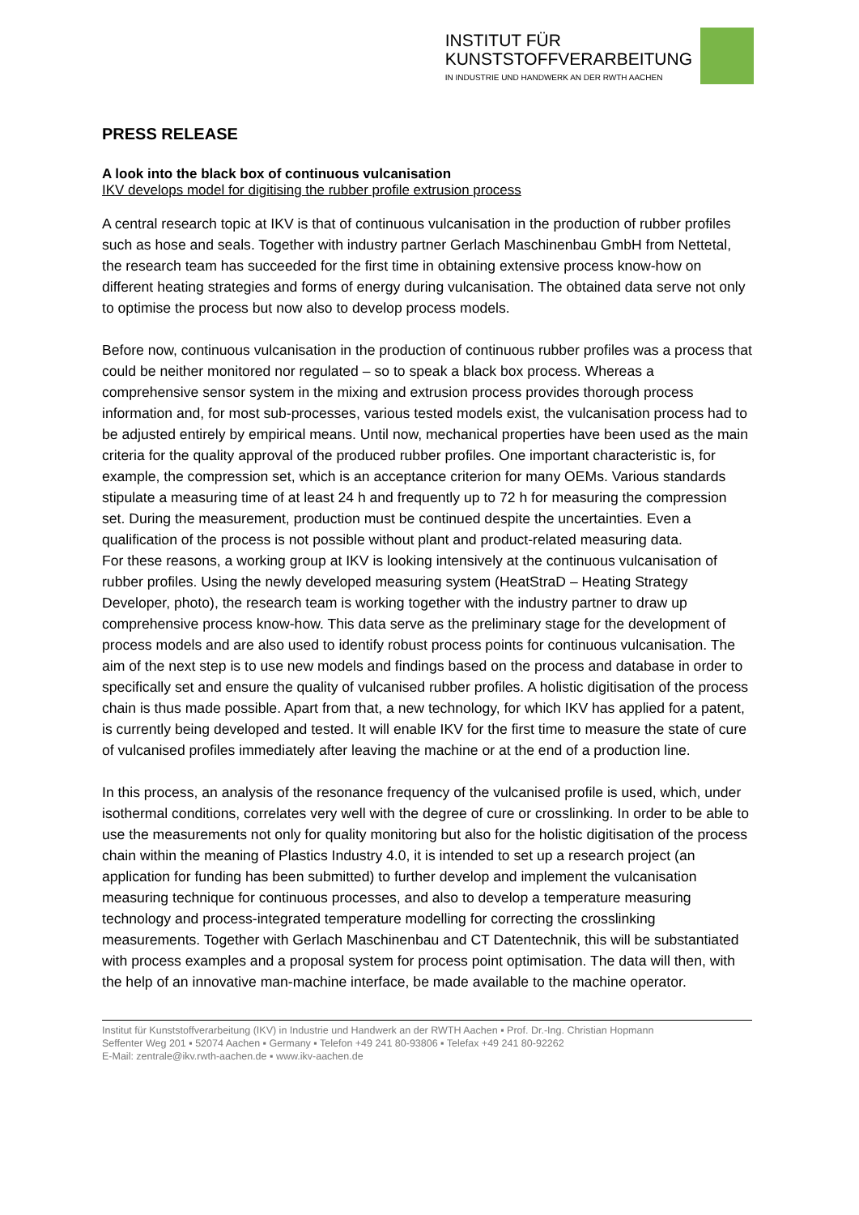INSTITUT FÜR
KUNSTSTOFFVERARBEITUNG
IN INDUSTRIE UND HANDWERK AN DER RWTH AACHEN
PRESS RELEASE
A look into the black box of continuous vulcanisation
IKV develops model for digitising the rubber profile extrusion process
A central research topic at IKV is that of continuous vulcanisation in the production of rubber profiles such as hose and seals. Together with industry partner Gerlach Maschinenbau GmbH from Nettetal, the research team has succeeded for the first time in obtaining extensive process know-how on different heating strategies and forms of energy during vulcanisation. The obtained data serve not only to optimise the process but now also to develop process models.
Before now, continuous vulcanisation in the production of continuous rubber profiles was a process that could be neither monitored nor regulated – so to speak a black box process. Whereas a comprehensive sensor system in the mixing and extrusion process provides thorough process information and, for most sub-processes, various tested models exist, the vulcanisation process had to be adjusted entirely by empirical means. Until now, mechanical properties have been used as the main criteria for the quality approval of the produced rubber profiles. One important characteristic is, for example, the compression set, which is an acceptance criterion for many OEMs. Various standards stipulate a measuring time of at least 24 h and frequently up to 72 h for measuring the compression set. During the measurement, production must be continued despite the uncertainties. Even a qualification of the process is not possible without plant and product-related measuring data.
For these reasons, a working group at IKV is looking intensively at the continuous vulcanisation of rubber profiles. Using the newly developed measuring system (HeatStraD – Heating Strategy Developer, photo), the research team is working together with the industry partner to draw up comprehensive process know-how. This data serve as the preliminary stage for the development of process models and are also used to identify robust process points for continuous vulcanisation. The aim of the next step is to use new models and findings based on the process and database in order to specifically set and ensure the quality of vulcanised rubber profiles. A holistic digitisation of the process chain is thus made possible. Apart from that, a new technology, for which IKV has applied for a patent, is currently being developed and tested. It will enable IKV for the first time to measure the state of cure of vulcanised profiles immediately after leaving the machine or at the end of a production line.
In this process, an analysis of the resonance frequency of the vulcanised profile is used, which, under isothermal conditions, correlates very well with the degree of cure or crosslinking. In order to be able to use the measurements not only for quality monitoring but also for the holistic digitisation of the process chain within the meaning of Plastics Industry 4.0, it is intended to set up a research project (an application for funding has been submitted) to further develop and implement the vulcanisation measuring technique for continuous processes, and also to develop a temperature measuring technology and process-integrated temperature modelling for correcting the crosslinking measurements. Together with Gerlach Maschinenbau and CT Datentechnik, this will be substantiated with process examples and a proposal system for process point optimisation. The data will then, with the help of an innovative man-machine interface, be made available to the machine operator.
Institut für Kunststoffverarbeitung (IKV) in Industrie und Handwerk an der RWTH Aachen ▪ Prof. Dr.-Ing. Christian Hopmann
Seffenter Weg 201 ▪ 52074 Aachen ▪ Germany ▪ Telefon +49 241 80-93806 ▪ Telefax +49 241 80-92262
E-Mail: zentrale@ikv.rwth-aachen.de ▪ www.ikv-aachen.de